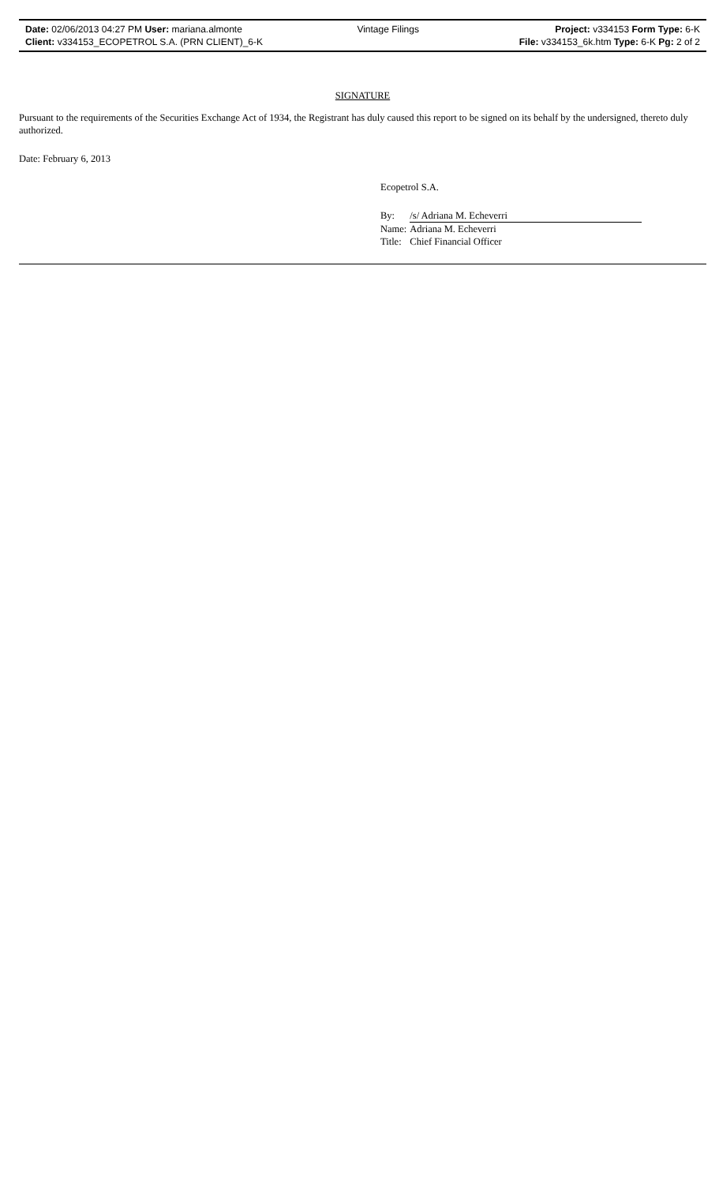| Date: 02/06/2013 04:27 PM User: mariana.almonte | Vintage Filings | Project: v334153 Form Type: 6-K |
| Client: v334153_ECOPETROL S.A. (PRN CLIENT)_6-K | | File: v334153_6k.htm Type: 6-K Pg: 2 of 2 |
SIGNATURE
Pursuant to the requirements of the Securities Exchange Act of 1934, the Registrant has duly caused this report to be signed on its behalf by the undersigned, thereto duly authorized.
Date: February 6, 2013
Ecopetrol S.A.
| By: | /s/ Adriana M. Echeverri |
| Name: | Adriana M. Echeverri |
| Title: | Chief Financial Officer |